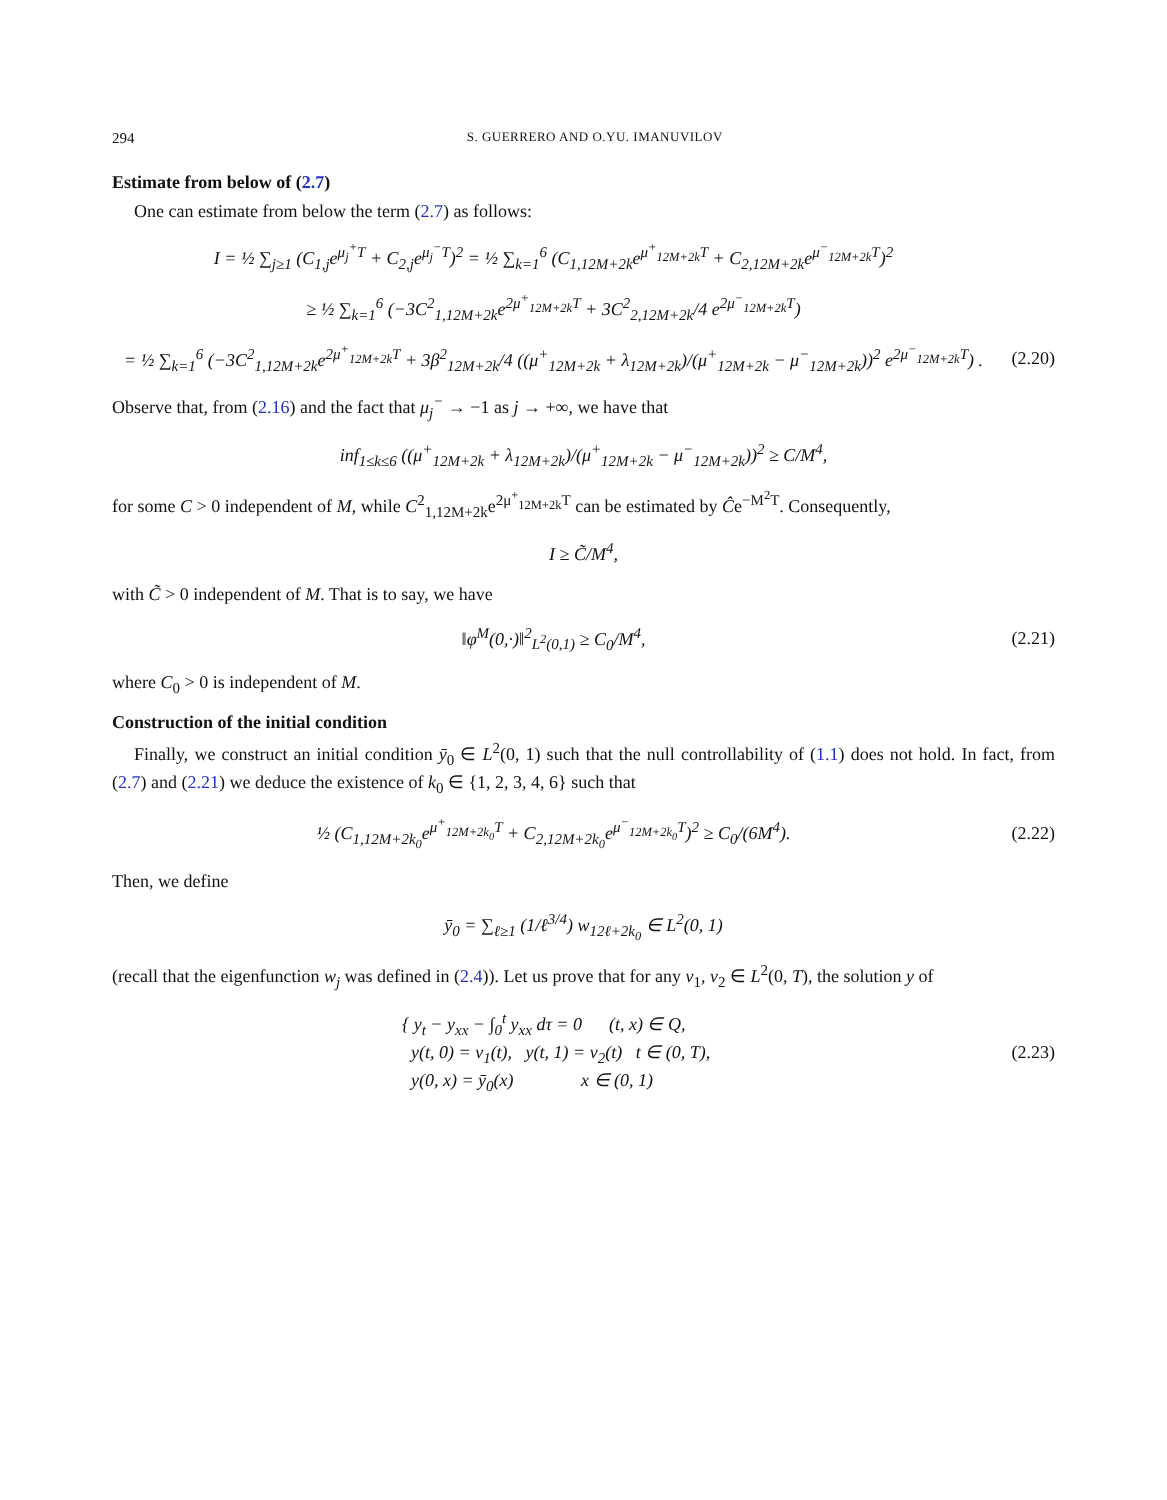294 S. GUERRERO AND O.YU. IMANUVILOV
Estimate from below of (2.7)
One can estimate from below the term (2.7) as follows:
I = ½ ∑<sub>j≥1</sub> (C<sub>1,j</sub>e<sup>μ<sub>j</sub><sup>+</sup>T</sup> + C<sub>2,j</sub>e<sup>μ<sub>j</sub><sup>−</sup>T</sup>)<sup>2</sup> = ½ ∑<sub>k=1</sub><sup>6</sup> (C<sub>1,12M+2k</sub>e<sup>μ<sup>+</sup><sub>12M+2k</sub>T</sup> + C<sub>2,12M+2k</sub>e<sup>μ<sup>−</sup><sub>12M+2k</sub>T</sup>)<sup>2</sup>
≥ ½ ∑<sub>k=1</sub><sup>6</sup> (−3C<sup>2</sup><sub>1,12M+2k</sub>e<sup>2μ<sup>+</sup><sub>12M+2k</sub>T</sup> + 3C<sup>2</sup><sub>2,12M+2k</sub>/4 e<sup>2μ<sup>−</sup><sub>12M+2k</sub>T</sup>)
= ½ ∑<sub>k=1</sub><sup>6</sup> (−3C<sup>2</sup><sub>1,12M+2k</sub>e<sup>2μ<sup>+</sup><sub>12M+2k</sub>T</sup> + 3β<sup>2</sup><sub>12M+2k</sub>/4 ((μ<sup>+</sup><sub>12M+2k</sub> + λ<sub>12M+2k</sub>)/(μ<sup>+</sup><sub>12M+2k</sub> − μ<sup>−</sup><sub>12M+2k</sub>))<sup>2</sup> e<sup>2μ<sup>−</sup><sub>12M+2k</sub>T</sup>) .
(2.20)
Observe that, from (2.16) and the fact that μ<sub>j</sub><sup>−</sup> → −1 as j → +∞, we have that
inf<sub>1≤k≤6</sub> ((μ<sup>+</sup><sub>12M+2k</sub> + λ<sub>12M+2k</sub>)/(μ<sup>+</sup><sub>12M+2k</sub> − μ<sup>−</sup><sub>12M+2k</sub>))<sup>2</sup> ≥ C/M<sup>4</sup>,
for some C > 0 independent of M, while C<sup>2</sup><sub>1,12M+2k</sub>e<sup>2μ<sup>+</sup><sub>12M+2k</sub>T</sup> can be estimated by Ĉe<sup>−M<sup>2</sup>T</sup>. Consequently,
I ≥ C̃/M<sup>4</sup>,
with C̃ > 0 independent of M. That is to say, we have
‖φ<sup>M</sup>(0,·)‖<sup>2</sup><sub>L<sup>2</sup>(0,1)</sub> ≥ C<sub>0</sub>/M<sup>4</sup>,
(2.21)
where C<sub>0</sub> > 0 is independent of M.
Construction of the initial condition
Finally, we construct an initial condition ȳ<sub>0</sub> ∈ L<sup>2</sup>(0, 1) such that the null controllability of (1.1) does not hold. In fact, from (2.7) and (2.21) we deduce the existence of k<sub>0</sub> ∈ {1, 2, 3, 4, 6} such that
½ (C<sub>1,12M+2k<sub>0</sub></sub>e<sup>μ<sup>+</sup><sub>12M+2k<sub>0</sub></sub>T</sup> + C<sub>2,12M+2k<sub>0</sub></sub>e<sup>μ<sup>−</sup><sub>12M+2k<sub>0</sub></sub>T</sup>)<sup>2</sup> ≥ C<sub>0</sub>/(6M<sup>4</sup>).
(2.22)
Then, we define
ȳ<sub>0</sub> = ∑<sub>ℓ≥1</sub> (1/ℓ<sup>3/4</sup>) w<sub>12ℓ+2k<sub>0</sub></sub> ∈ L<sup>2</sup>(0, 1)
(recall that the eigenfunction w<sub>j</sub> was defined in (2.4)). Let us prove that for any v<sub>1</sub>, v<sub>2</sub> ∈ L<sup>2</sup>(0, T), the solution y of
{ y<sub>t</sub> − y<sub>xx</sub> − ∫<sub>0</sub><sup>t</sup> y<sub>xx</sub> dτ = 0 (t, x) ∈ Q,
y(t, 0) = v<sub>1</sub>(t), y(t, 1) = v<sub>2</sub>(t) t ∈ (0, T),
y(0, x) = ȳ<sub>0</sub>(x) x ∈ (0, 1)
(2.23)